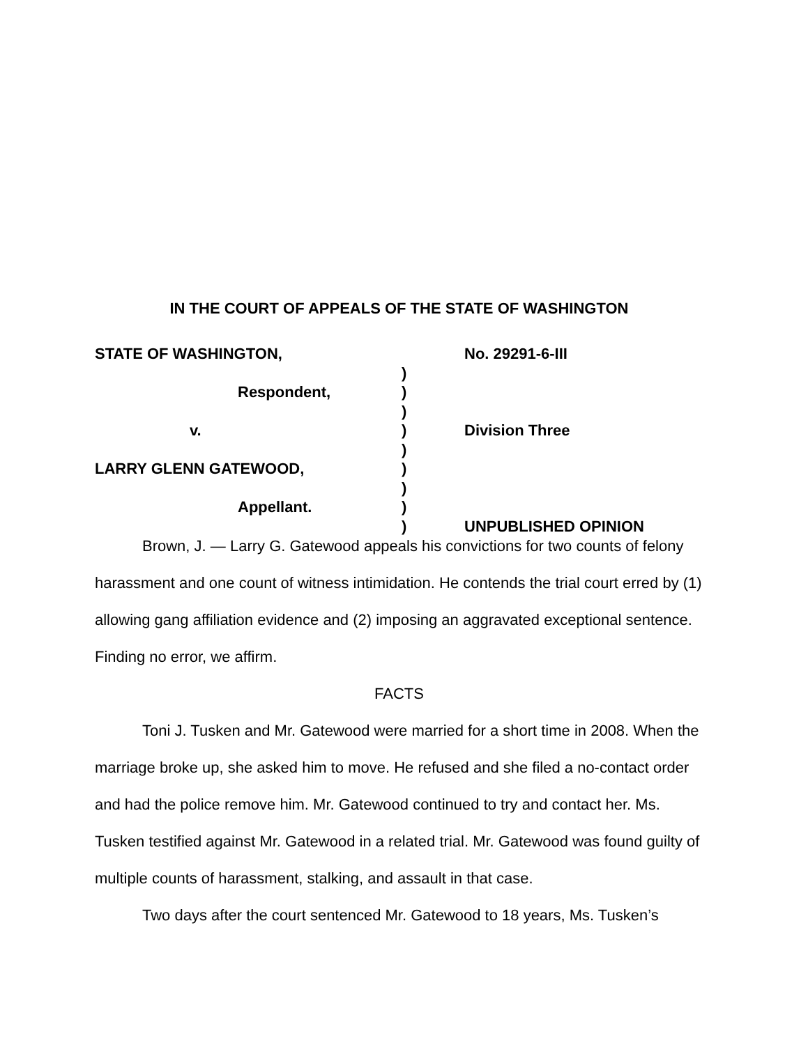IN THE COURT OF APPEALS OF THE STATE OF WASHINGTON
STATE OF WASHINGTON,
Respondent,
v.
LARRY GLENN GATEWOOD,
Appellant.
)
)
)
)
)
)
)
)
)
No. 29291-6-III
Division Three
UNPUBLISHED OPINION
Brown, J. — Larry G. Gatewood appeals his convictions for two counts of felony harassment and one count of witness intimidation. He contends the trial court erred by (1) allowing gang affiliation evidence and (2) imposing an aggravated exceptional sentence. Finding no error, we affirm.
FACTS
Toni J. Tusken and Mr. Gatewood were married for a short time in 2008. When the marriage broke up, she asked him to move. He refused and she filed a no-contact order and had the police remove him. Mr. Gatewood continued to try and contact her. Ms. Tusken testified against Mr. Gatewood in a related trial. Mr. Gatewood was found guilty of multiple counts of harassment, stalking, and assault in that case.
Two days after the court sentenced Mr. Gatewood to 18 years, Ms. Tusken’s